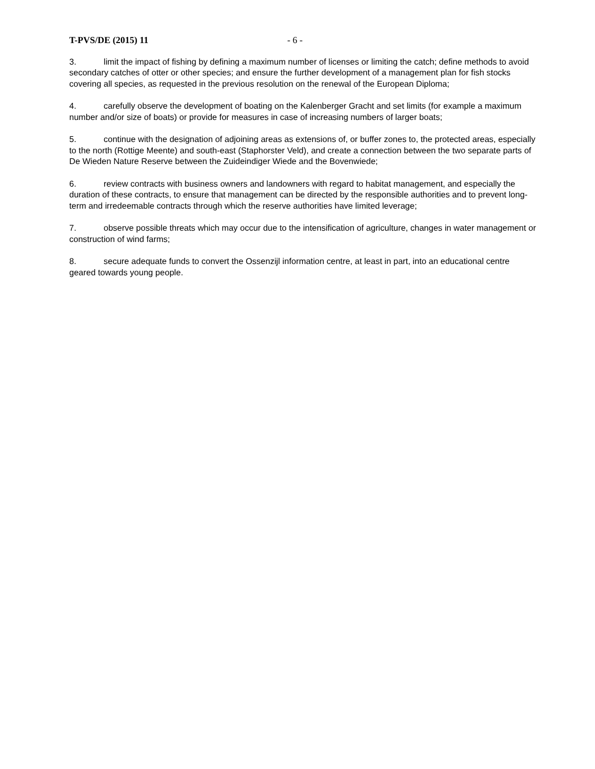T-PVS/DE (2015) 11 - 6 -
3. limit the impact of fishing by defining a maximum number of licenses or limiting the catch; define methods to avoid secondary catches of otter or other species; and ensure the further development of a management plan for fish stocks covering all species, as requested in the previous resolution on the renewal of the European Diploma;
4. carefully observe the development of boating on the Kalenberger Gracht and set limits (for example a maximum number and/or size of boats) or provide for measures in case of increasing numbers of larger boats;
5. continue with the designation of adjoining areas as extensions of, or buffer zones to, the protected areas, especially to the north (Rottige Meente) and south-east (Staphorster Veld), and create a connection between the two separate parts of De Wieden Nature Reserve between the Zuideindiger Wiede and the Bovenwiede;
6. review contracts with business owners and landowners with regard to habitat management, and especially the duration of these contracts, to ensure that management can be directed by the responsible authorities and to prevent long-term and irredeemable contracts through which the reserve authorities have limited leverage;
7. observe possible threats which may occur due to the intensification of agriculture, changes in water management or construction of wind farms;
8. secure adequate funds to convert the Ossenzijl information centre, at least in part, into an educational centre geared towards young people.